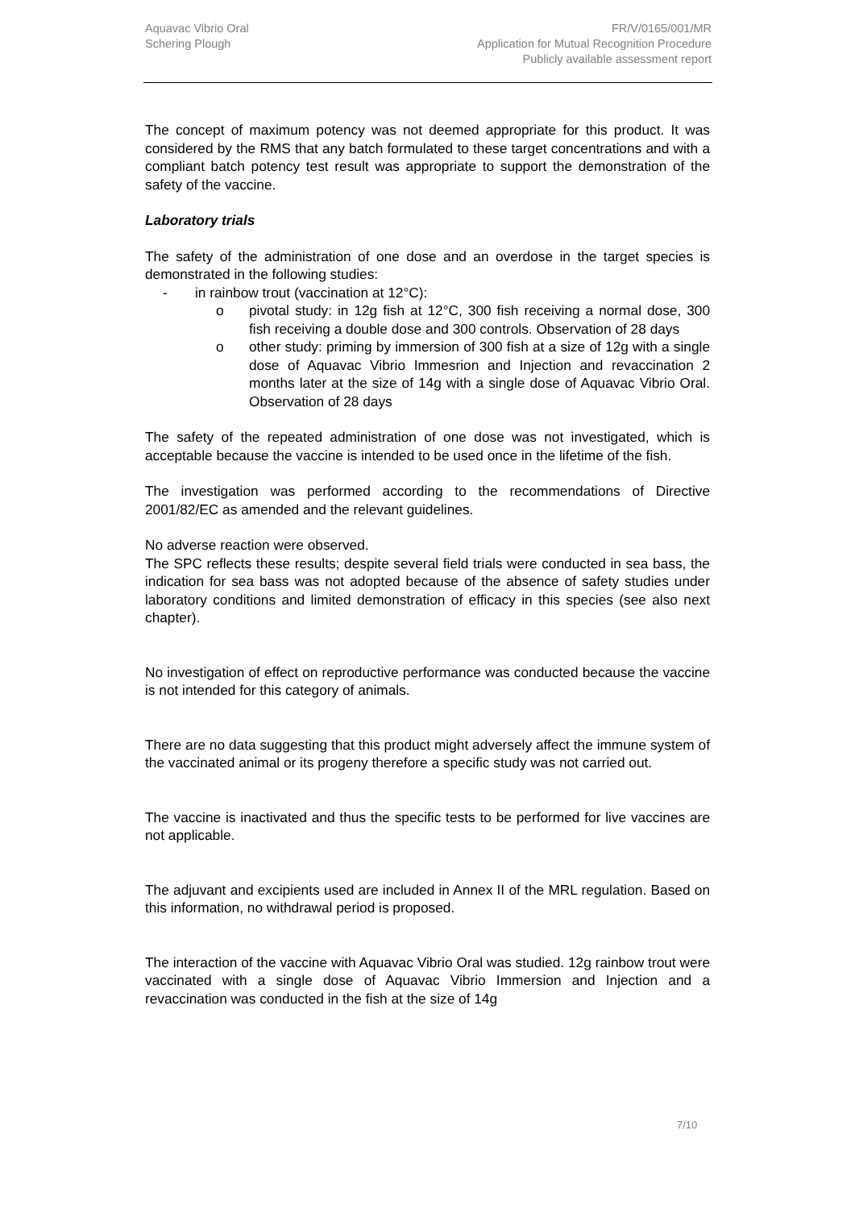Aquavac Vibrio Oral
Schering Plough
FR/V/0165/001/MR
Application for Mutual Recognition Procedure
Publicly available assessment report
The concept of maximum potency was not deemed appropriate for this product. It was considered by the RMS that any batch formulated to these target concentrations and with a compliant batch potency test result was appropriate to support the demonstration of the safety of the vaccine.
Laboratory trials
The safety of the administration of one dose and an overdose in the target species is demonstrated in the following studies:
- in rainbow trout (vaccination at 12°C):
o pivotal study: in 12g fish at 12°C, 300 fish receiving a normal dose, 300 fish receiving a double dose and 300 controls. Observation of 28 days
o other study: priming by immersion of 300 fish at a size of 12g with a single dose of Aquavac Vibrio Immesrion and Injection and revaccination 2 months later at the size of 14g with a single dose of Aquavac Vibrio Oral. Observation of 28 days
The safety of the repeated administration of one dose was not investigated, which is acceptable because the vaccine is intended to be used once in the lifetime of the fish.
The investigation was performed according to the recommendations of Directive 2001/82/EC as amended and the relevant guidelines.
No adverse reaction were observed.
The SPC reflects these results; despite several field trials were conducted in sea bass, the indication for sea bass was not adopted because of the absence of safety studies under laboratory conditions and limited demonstration of efficacy in this species (see also next chapter).
No investigation of effect on reproductive performance was conducted because the vaccine is not intended for this category of animals.
There are no data suggesting that this product might adversely affect the immune system of the vaccinated animal or its progeny therefore a specific study was not carried out.
The vaccine is inactivated and thus the specific tests to be performed for live vaccines are not applicable.
The adjuvant and excipients used are included in Annex II of the MRL regulation. Based on this information, no withdrawal period is proposed.
The interaction of the vaccine with Aquavac Vibrio Oral was studied. 12g rainbow trout were vaccinated with a single dose of Aquavac Vibrio Immersion and Injection and a revaccination was conducted in the fish at the size of 14g
7/10